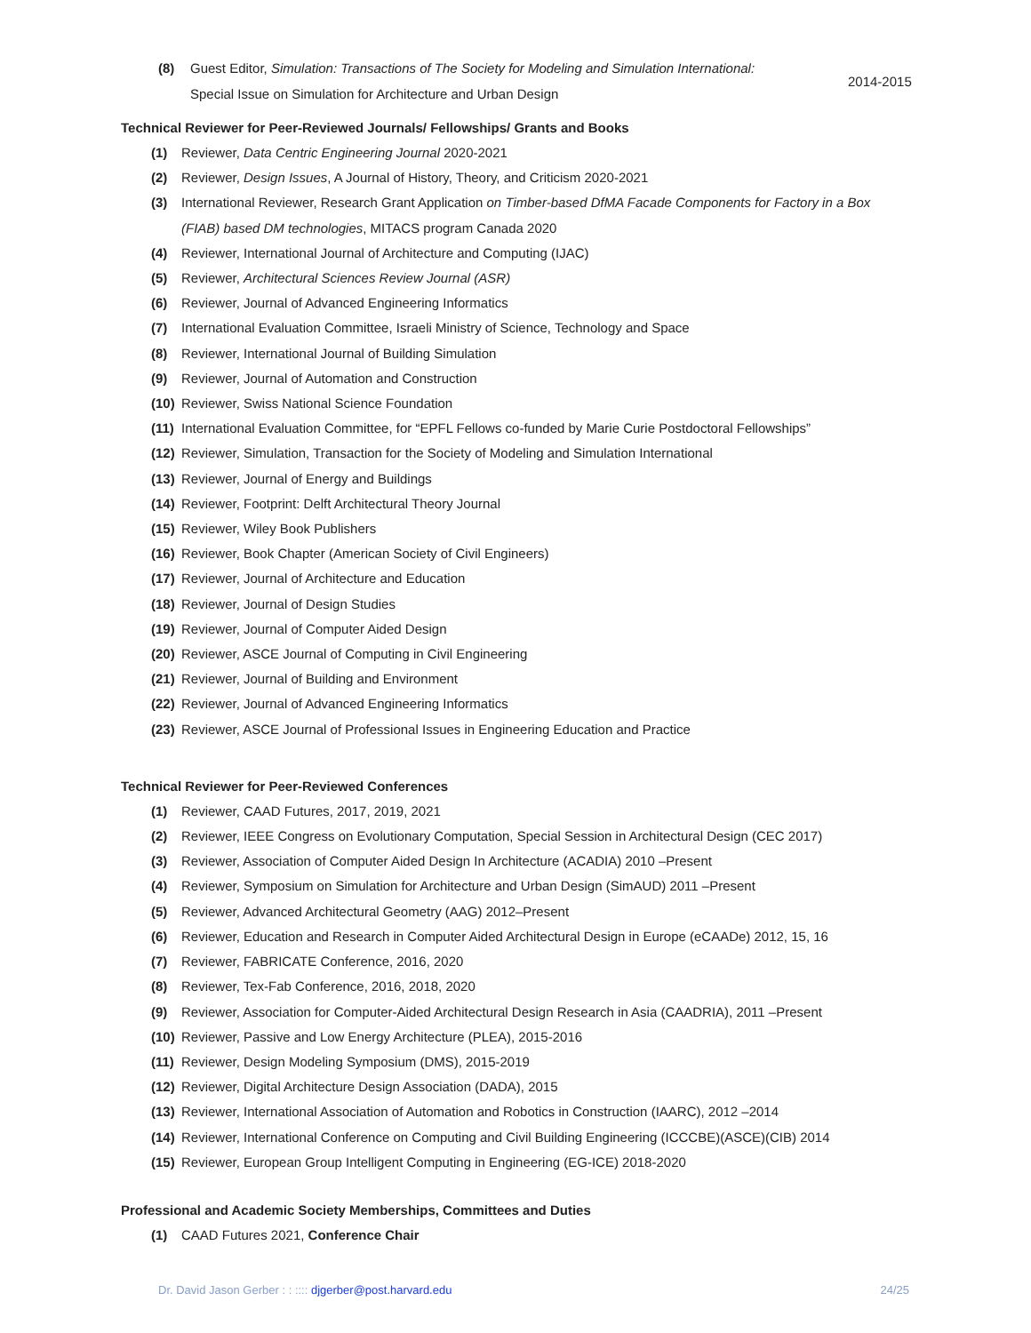(8) Guest Editor, Simulation: Transactions of The Society for Modeling and Simulation International: Special Issue on Simulation for Architecture and Urban Design
2014-2015
Technical Reviewer for Peer-Reviewed Journals/ Fellowships/ Grants and Books
(1) Reviewer, Data Centric Engineering Journal 2020-2021
(2) Reviewer, Design Issues, A Journal of History, Theory, and Criticism 2020-2021
(3) International Reviewer, Research Grant Application on Timber-based DfMA Facade Components for Factory in a Box (FIAB) based DM technologies, MITACS program Canada 2020
(4) Reviewer, International Journal of Architecture and Computing (IJAC)
(5) Reviewer, Architectural Sciences Review Journal (ASR)
(6) Reviewer, Journal of Advanced Engineering Informatics
(7) International Evaluation Committee, Israeli Ministry of Science, Technology and Space
(8) Reviewer, International Journal of Building Simulation
(9) Reviewer, Journal of Automation and Construction
(10)
Reviewer, Swiss National Science Foundation
(11)
International Evaluation Committee, for “EPFL Fellows co-funded by Marie Curie Postdoctoral Fellowships”
(12)
Reviewer, Simulation, Transaction for the Society of Modeling and Simulation International
(13)
Reviewer, Journal of Energy and Buildings
(14)
Reviewer, Footprint: Delft Architectural Theory Journal
(15)
Reviewer, Wiley Book Publishers
(16)
Reviewer, Book Chapter (American Society of Civil Engineers)
(17)
Reviewer, Journal of Architecture and Education
(18)
Reviewer, Journal of Design Studies
(19)
Reviewer, Journal of Computer Aided Design
(20)
Reviewer, ASCE Journal of Computing in Civil Engineering
(21)
Reviewer, Journal of Building and Environment
(22)
Reviewer, Journal of Advanced Engineering Informatics
(23)
Reviewer, ASCE Journal of Professional Issues in Engineering Education and Practice
Technical Reviewer for Peer-Reviewed Conferences
(1) Reviewer, CAAD Futures, 2017, 2019, 2021
(2) Reviewer, IEEE Congress on Evolutionary Computation, Special Session in Architectural Design (CEC 2017)
(3) Reviewer, Association of Computer Aided Design In Architecture (ACADIA) 2010 –Present
(4) Reviewer, Symposium on Simulation for Architecture and Urban Design (SimAUD) 2011 –Present
(5) Reviewer, Advanced Architectural Geometry (AAG) 2012–Present
(6) Reviewer, Education and Research in Computer Aided Architectural Design in Europe (eCAADe) 2012, 15, 16
(7) Reviewer, FABRICATE Conference, 2016, 2020
(8) Reviewer, Tex-Fab Conference, 2016, 2018, 2020
(9) Reviewer, Association for Computer-Aided Architectural Design Research in Asia (CAADRIA), 2011 –Present
(10)
Reviewer, Passive and Low Energy Architecture (PLEA), 2015-2016
(11)
Reviewer, Design Modeling Symposium (DMS), 2015-2019
(12)
Reviewer, Digital Architecture Design Association (DADA), 2015
(13)
Reviewer, International Association of Automation and Robotics in Construction (IAARC), 2012 –2014
(14)
Reviewer, International Conference on Computing and Civil Building Engineering (ICCCBE)(ASCE)(CIB) 2014
(15)
Reviewer, European Group Intelligent Computing in Engineering (EG-ICE) 2018-2020
Professional and Academic Society Memberships, Committees and Duties
(1) CAAD Futures 2021, Conference Chair
Dr. David Jason Gerber : : :::: djgerber@post.harvard.edu 24/25